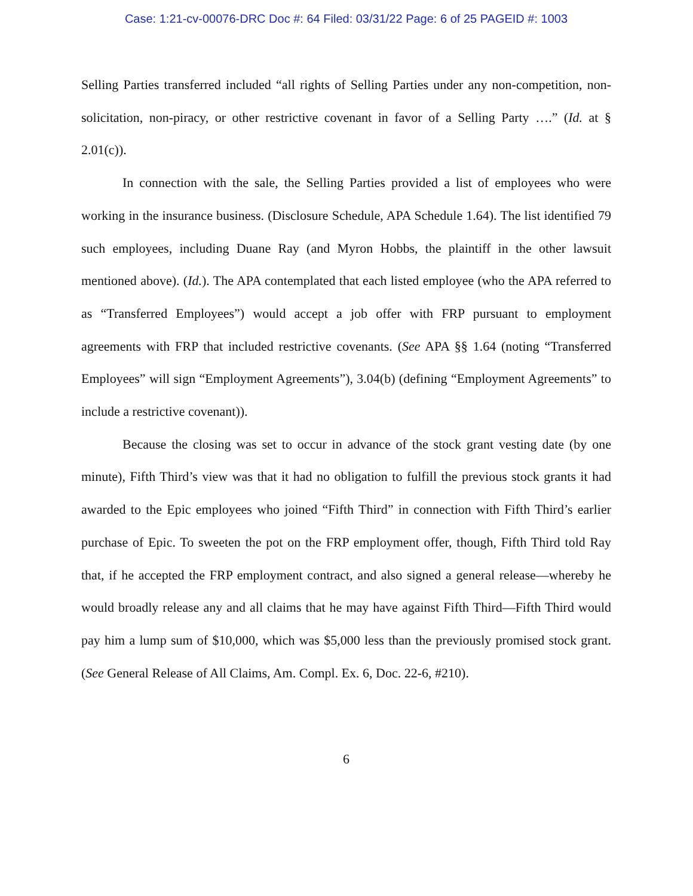Case: 1:21-cv-00076-DRC Doc #: 64 Filed: 03/31/22 Page: 6 of 25 PAGEID #: 1003
Selling Parties transferred included “all rights of Selling Parties under any non-competition, non-solicitation, non-piracy, or other restrictive covenant in favor of a Selling Party ….” (Id. at § 2.01(c)).
In connection with the sale, the Selling Parties provided a list of employees who were working in the insurance business. (Disclosure Schedule, APA Schedule 1.64). The list identified 79 such employees, including Duane Ray (and Myron Hobbs, the plaintiff in the other lawsuit mentioned above). (Id.). The APA contemplated that each listed employee (who the APA referred to as “Transferred Employees”) would accept a job offer with FRP pursuant to employment agreements with FRP that included restrictive covenants. (See APA §§ 1.64 (noting “Transferred Employees” will sign “Employment Agreements”), 3.04(b) (defining “Employment Agreements” to include a restrictive covenant)).
Because the closing was set to occur in advance of the stock grant vesting date (by one minute), Fifth Third’s view was that it had no obligation to fulfill the previous stock grants it had awarded to the Epic employees who joined “Fifth Third” in connection with Fifth Third’s earlier purchase of Epic. To sweeten the pot on the FRP employment offer, though, Fifth Third told Ray that, if he accepted the FRP employment contract, and also signed a general release—whereby he would broadly release any and all claims that he may have against Fifth Third—Fifth Third would pay him a lump sum of $10,000, which was $5,000 less than the previously promised stock grant. (See General Release of All Claims, Am. Compl. Ex. 6, Doc. 22-6, #210).
6